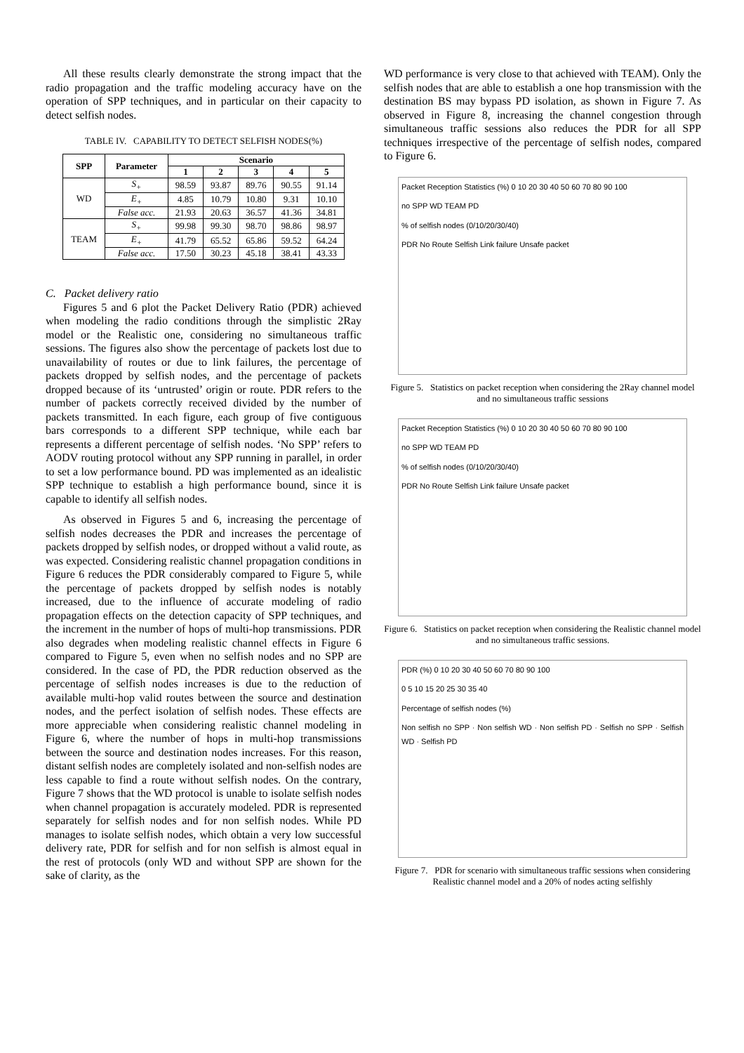All these results clearly demonstrate the strong impact that the radio propagation and the traffic modeling accuracy have on the operation of SPP techniques, and in particular on their capacity to detect selfish nodes.
TABLE IV. CAPABILITY TO DETECT SELFISH NODES(%)
| SPP | Parameter | Scenario | | | | |
| --- | --- | --- | --- | --- | --- | --- |
| | | 1 | 2 | 3 | 4 | 5 |
| WD | S<sub>+</sub> | 98.59 | 93.87 | 89.76 | 90.55 | 91.14 |
| | E<sub>+</sub> | 4.85 | 10.79 | 10.80 | 9.31 | 10.10 |
| | False acc. | 21.93 | 20.63 | 36.57 | 41.36 | 34.81 |
| TEAM | S<sub>+</sub> | 99.98 | 99.30 | 98.70 | 98.86 | 98.97 |
| | E<sub>+</sub> | 41.79 | 65.52 | 65.86 | 59.52 | 64.24 |
| | False acc. | 17.50 | 30.23 | 45.18 | 38.41 | 43.33 |
C. Packet delivery ratio
Figures 5 and 6 plot the Packet Delivery Ratio (PDR) achieved when modeling the radio conditions through the simplistic 2Ray model or the Realistic one, considering no simultaneous traffic sessions. The figures also show the percentage of packets lost due to unavailability of routes or due to link failures, the percentage of packets dropped by selfish nodes, and the percentage of packets dropped because of its ‘untrusted’ origin or route. PDR refers to the number of packets correctly received divided by the number of packets transmitted. In each figure, each group of five contiguous bars corresponds to a different SPP technique, while each bar represents a different percentage of selfish nodes. ‘No SPP’ refers to AODV routing protocol without any SPP running in parallel, in order to set a low performance bound. PD was implemented as an idealistic SPP technique to establish a high performance bound, since it is capable to identify all selfish nodes.
As observed in Figures 5 and 6, increasing the percentage of selfish nodes decreases the PDR and increases the percentage of packets dropped by selfish nodes, or dropped without a valid route, as was expected. Considering realistic channel propagation conditions in Figure 6 reduces the PDR considerably compared to Figure 5, while the percentage of packets dropped by selfish nodes is notably increased, due to the influence of accurate modeling of radio propagation effects on the detection capacity of SPP techniques, and the increment in the number of hops of multi-hop transmissions. PDR also degrades when modeling realistic channel effects in Figure 6 compared to Figure 5, even when no selfish nodes and no SPP are considered. In the case of PD, the PDR reduction observed as the percentage of selfish nodes increases is due to the reduction of available multi-hop valid routes between the source and destination nodes, and the perfect isolation of selfish nodes. These effects are more appreciable when considering realistic channel modeling in Figure 6, where the number of hops in multi-hop transmissions between the source and destination nodes increases. For this reason, distant selfish nodes are completely isolated and non-selfish nodes are less capable to find a route without selfish nodes. On the contrary, Figure 7 shows that the WD protocol is unable to isolate selfish nodes when channel propagation is accurately modeled. PDR is represented separately for selfish nodes and for non selfish nodes. While PD manages to isolate selfish nodes, which obtain a very low successful delivery rate, PDR for selfish and for non selfish is almost equal in the rest of protocols (only WD and without SPP are shown for the sake of clarity, as the
WD performance is very close to that achieved with TEAM). Only the selfish nodes that are able to establish a one hop transmission with the destination BS may bypass PD isolation, as shown in Figure 7. As observed in Figure 8, increasing the channel congestion through simultaneous traffic sessions also reduces the PDR for all SPP techniques irrespective of the percentage of selfish nodes, compared to Figure 6.
Packet Reception Statistics (%) 0 10 20 30 40 50 60 70 80 90 100
no SPP WD TEAM PD% of selfish nodes (0/10/20/30/40)
PDR No Route Selfish Link failure Unsafe packet
Figure 5. Statistics on packet reception when considering the 2Ray channel model and no simultaneous traffic sessions
Packet Reception Statistics (%) 0 10 20 30 40 50 60 70 80 90 100
no SPP WD TEAM PD% of selfish nodes (0/10/20/30/40)
PDR No Route Selfish Link failure Unsafe packet
Figure 6. Statistics on packet reception when considering the Realistic channel model and no simultaneous traffic sessions.
PDR (%) 0 10 20 30 40 50 60 70 80 90 100
0 5 10 15 20 25 30 35 40
Percentage of selfish nodes (%)
Non selfish no SPP · Non selfish WD · Non selfish PD · Selfish no SPP · Selfish WD · Selfish PD
Figure 7. PDR for scenario with simultaneous traffic sessions when considering Realistic channel model and a 20% of nodes acting selfishly